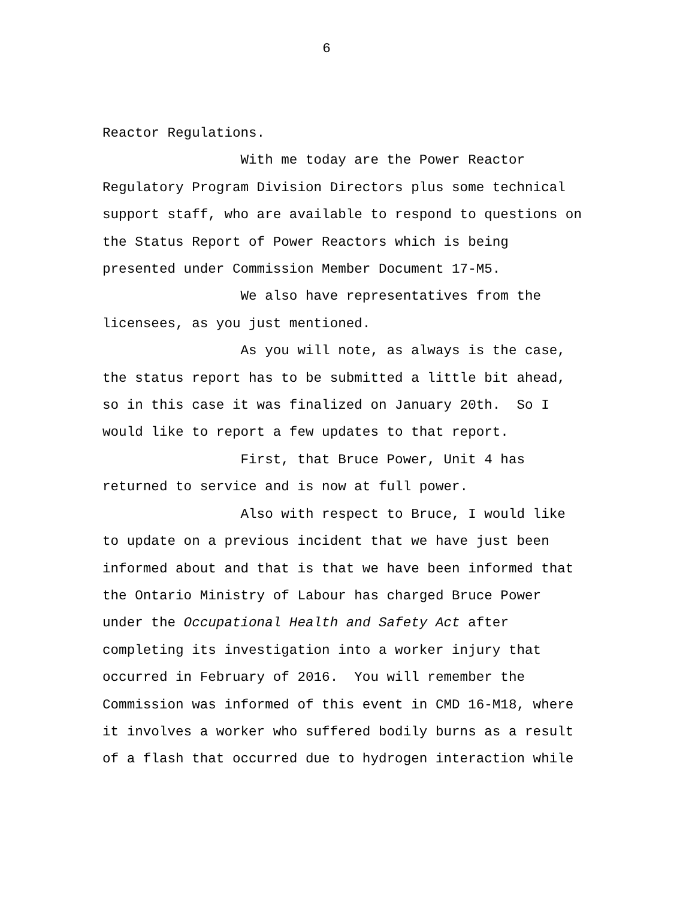6
Reactor Regulations.
With me today are the Power Reactor
Regulatory Program Division Directors plus some technical
support staff, who are available to respond to questions on
the Status Report of Power Reactors which is being
presented under Commission Member Document 17-M5.
We also have representatives from the
licensees, as you just mentioned.
As you will note, as always is the case,
the status report has to be submitted a little bit ahead,
so in this case it was finalized on January 20th. So I
would like to report a few updates to that report.
First, that Bruce Power, Unit 4 has
returned to service and is now at full power.
Also with respect to Bruce, I would like
to update on a previous incident that we have just been
informed about and that is that we have been informed that
the Ontario Ministry of Labour has charged Bruce Power
under the Occupational Health and Safety Act after
completing its investigation into a worker injury that
occurred in February of 2016. You will remember the
Commission was informed of this event in CMD 16-M18, where
it involves a worker who suffered bodily burns as a result
of a flash that occurred due to hydrogen interaction while